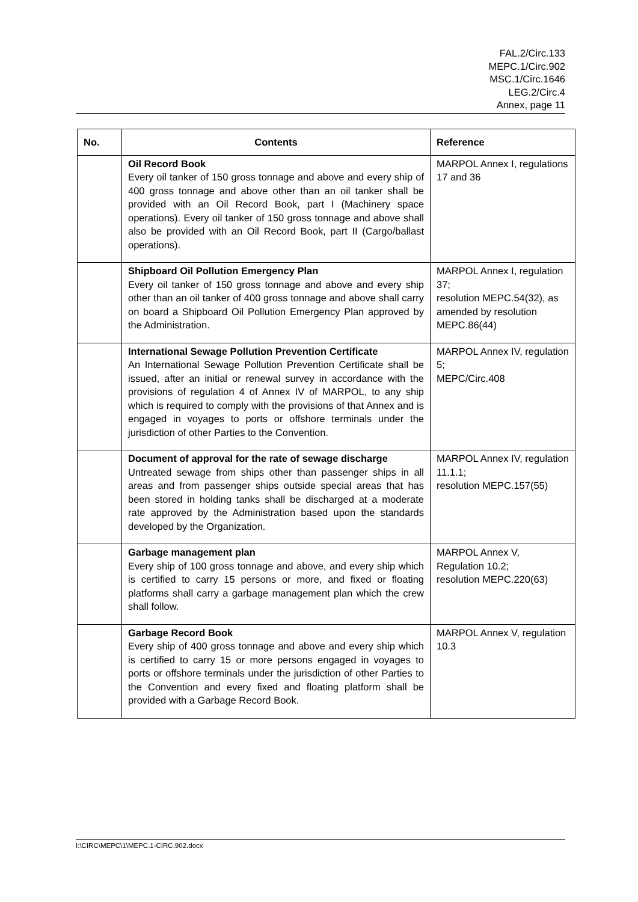FAL.2/Circ.133
MEPC.1/Circ.902
MSC.1/Circ.1646
LEG.2/Circ.4
Annex, page 11
| No. | Contents | Reference |
| --- | --- | --- |
| | Oil Record Book Every oil tanker of 150 gross tonnage and above and every ship of 400 gross tonnage and above other than an oil tanker shall be provided with an Oil Record Book, part I (Machinery space operations). Every oil tanker of 150 gross tonnage and above shall also be provided with an Oil Record Book, part II (Cargo/ballast operations). | MARPOL Annex I, regulations 17 and 36 |
| | Shipboard Oil Pollution Emergency Plan Every oil tanker of 150 gross tonnage and above and every ship other than an oil tanker of 400 gross tonnage and above shall carry on board a Shipboard Oil Pollution Emergency Plan approved by the Administration. | MARPOL Annex I, regulation 37; resolution MEPC.54(32), as amended by resolution MEPC.86(44) |
| | International Sewage Pollution Prevention Certificate An International Sewage Pollution Prevention Certificate shall be issued, after an initial or renewal survey in accordance with the provisions of regulation 4 of Annex IV of MARPOL, to any ship which is required to comply with the provisions of that Annex and is engaged in voyages to ports or offshore terminals under the jurisdiction of other Parties to the Convention. | MARPOL Annex IV, regulation 5; MEPC/Circ.408 |
| | Document of approval for the rate of sewage discharge Untreated sewage from ships other than passenger ships in all areas and from passenger ships outside special areas that has been stored in holding tanks shall be discharged at a moderate rate approved by the Administration based upon the standards developed by the Organization. | MARPOL Annex IV, regulation 11.1.1; resolution MEPC.157(55) |
| | Garbage management plan Every ship of 100 gross tonnage and above, and every ship which is certified to carry 15 persons or more, and fixed or floating platforms shall carry a garbage management plan which the crew shall follow. | MARPOL Annex V, Regulation 10.2; resolution MEPC.220(63) |
| | Garbage Record Book Every ship of 400 gross tonnage and above and every ship which is certified to carry 15 or more persons engaged in voyages to ports or offshore terminals under the jurisdiction of other Parties to the Convention and every fixed and floating platform shall be provided with a Garbage Record Book. | MARPOL Annex V, regulation 10.3 |
I:\CIRC\MEPC\1\MEPC.1-CIRC.902.docx